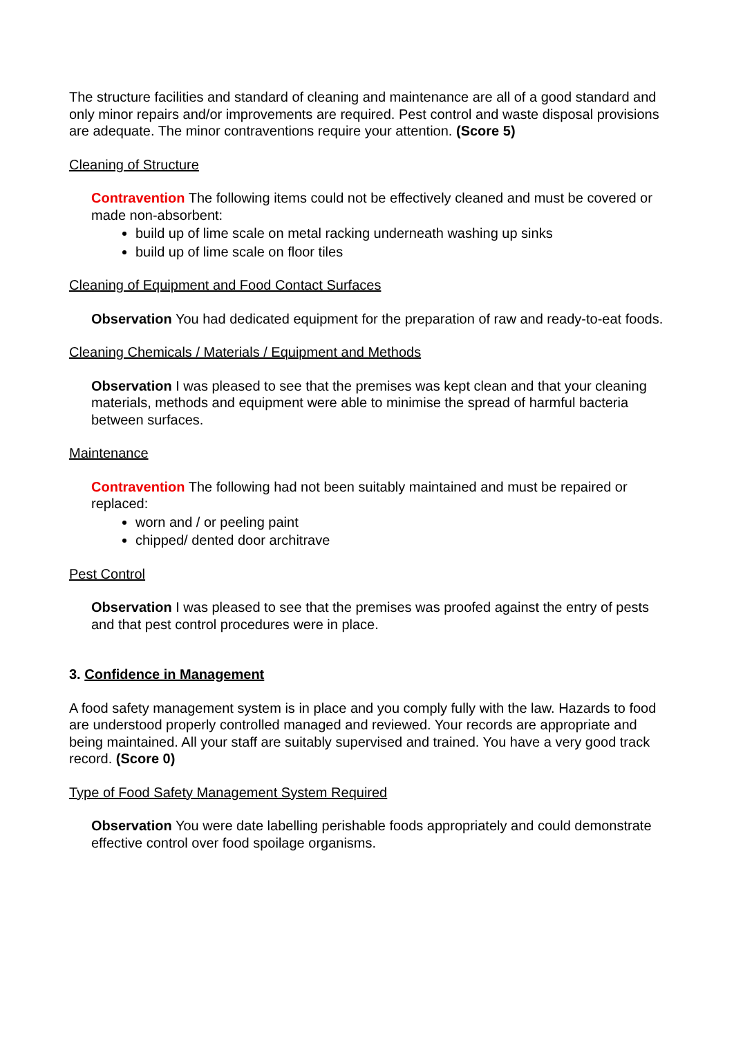The structure facilities and standard of cleaning and maintenance are all of a good standard and only minor repairs and/or improvements are required. Pest control and waste disposal provisions are adequate. The minor contraventions require your attention. (Score 5)
Cleaning of Structure
Contravention The following items could not be effectively cleaned and must be covered or made non-absorbent:
build up of lime scale on metal racking underneath washing up sinks
build up of lime scale on floor tiles
Cleaning of Equipment and Food Contact Surfaces
Observation You had dedicated equipment for the preparation of raw and ready-to-eat foods.
Cleaning Chemicals / Materials / Equipment and Methods
Observation I was pleased to see that the premises was kept clean and that your cleaning materials, methods and equipment were able to minimise the spread of harmful bacteria between surfaces.
Maintenance
Contravention The following had not been suitably maintained and must be repaired or replaced:
worn and / or peeling paint
chipped/ dented door architrave
Pest Control
Observation I was pleased to see that the premises was proofed against the entry of pests and that pest control procedures were in place.
3. Confidence in Management
A food safety management system is in place and you comply fully with the law. Hazards to food are understood properly controlled managed and reviewed. Your records are appropriate and being maintained. All your staff are suitably supervised and trained. You have a very good track record. (Score 0)
Type of Food Safety Management System Required
Observation You were date labelling perishable foods appropriately and could demonstrate effective control over food spoilage organisms.